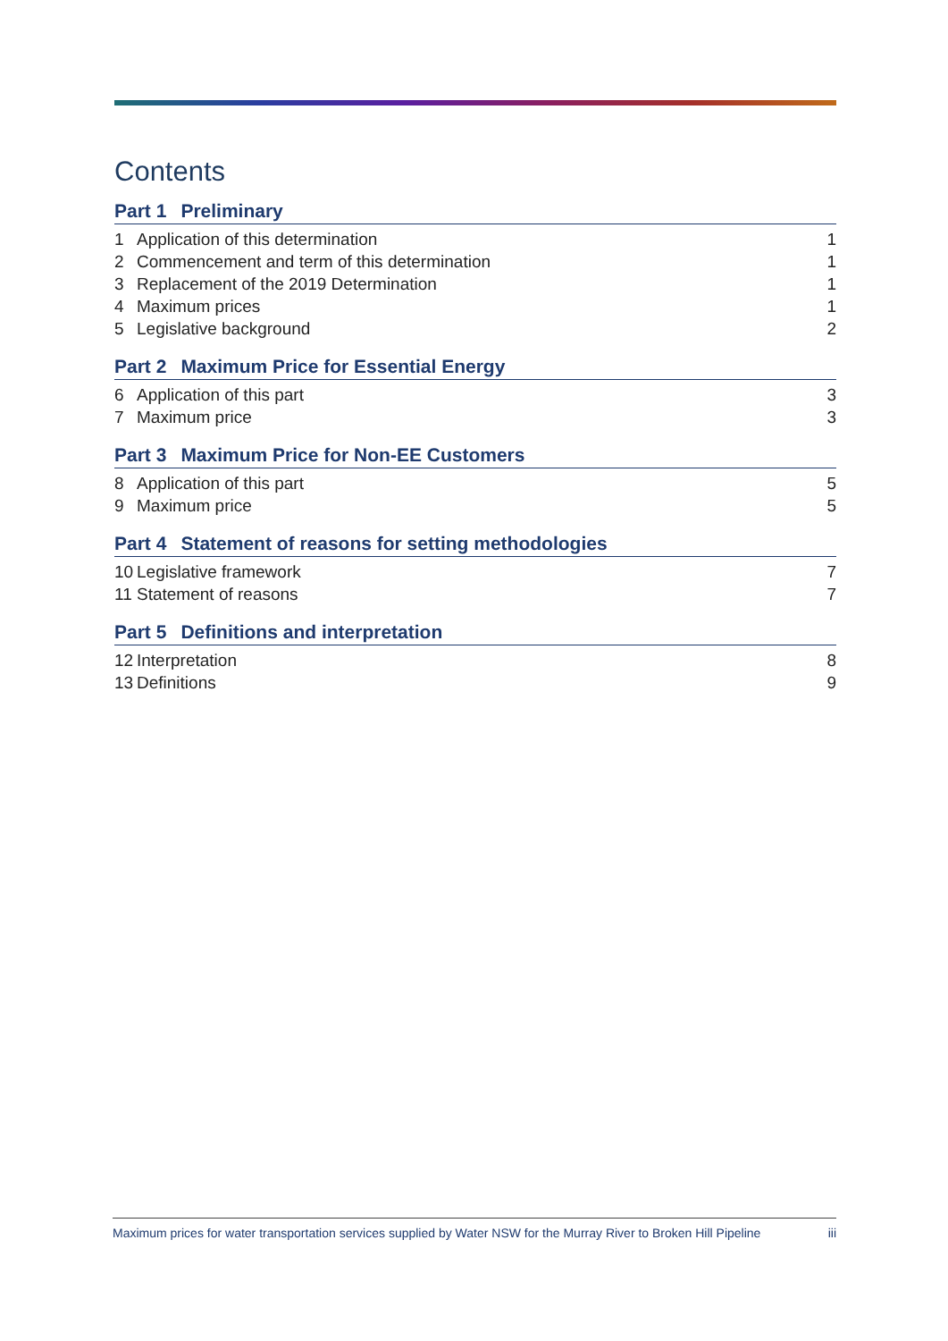Contents
Part 1 Preliminary
1 Application of this determination
1
2 Commencement and term of this determination
1
3 Replacement of the 2019 Determination
1
4 Maximum prices 1
5 Legislative background 2
Part 2 Maximum Price for Essential Energy
6 Application of this part 3
7 Maximum price 3
Part 3 Maximum Price for Non-EE Customers
8 Application of this part 5
9 Maximum price 5
Part 4 Statement of reasons for setting methodologies
10 Legislative framework 7
11 Statement of reasons 7
Part 5 Definitions and interpretation
12 Interpretation 8
13 Definitions 9
Maximum prices for water transportation services supplied by Water NSW for the Murray River to Broken Hill Pipeline iii